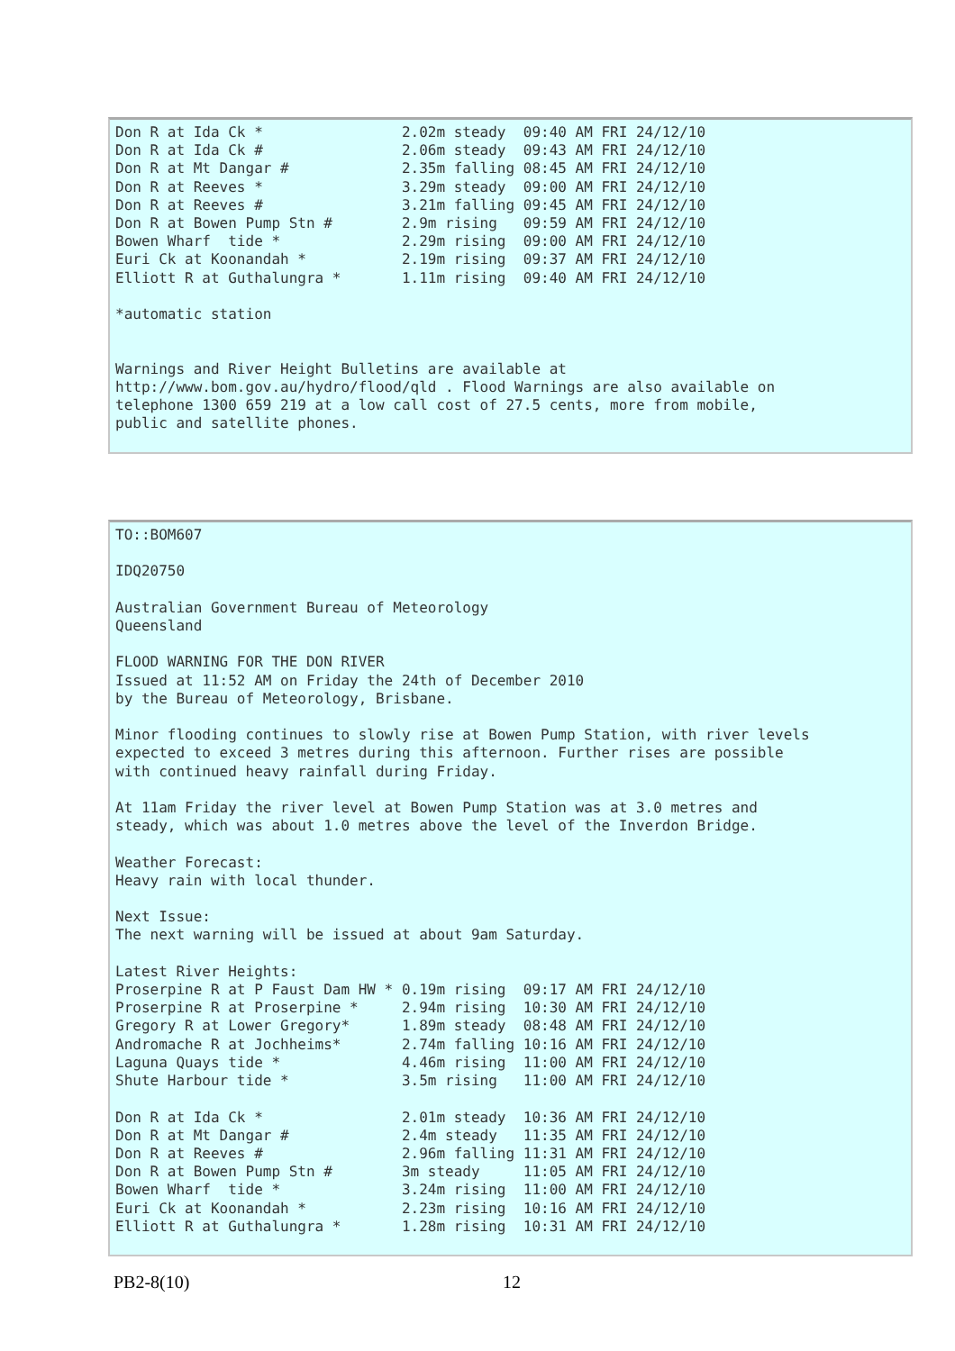Don R at Ida Ck *                2.02m steady  09:40 AM FRI 24/12/10
Don R at Ida Ck #                2.06m steady  09:43 AM FRI 24/12/10
Don R at Mt Dangar #             2.35m falling 08:45 AM FRI 24/12/10
Don R at Reeves *                3.29m steady  09:00 AM FRI 24/12/10
Don R at Reeves #                3.21m falling 09:45 AM FRI 24/12/10
Don R at Bowen Pump Stn #        2.9m rising   09:59 AM FRI 24/12/10
Bowen Wharf  tide *              2.29m rising  09:00 AM FRI 24/12/10
Euri Ck at Koonandah *           2.19m rising  09:37 AM FRI 24/12/10
Elliott R at Guthalungra *       1.11m rising  09:40 AM FRI 24/12/10

*automatic station


Warnings and River Height Bulletins are available at
http://www.bom.gov.au/hydro/flood/qld . Flood Warnings are also available on
telephone 1300 659 219 at a low call cost of 27.5 cents, more from mobile,
public and satellite phones.
TO::BOM607

IDQ20750

Australian Government Bureau of Meteorology
Queensland

FLOOD WARNING FOR THE DON RIVER
Issued at 11:52 AM on Friday the 24th of December 2010
by the Bureau of Meteorology, Brisbane.

Minor flooding continues to slowly rise at Bowen Pump Station, with river levels
expected to exceed 3 metres during this afternoon. Further rises are possible
with continued heavy rainfall during Friday.

At 11am Friday the river level at Bowen Pump Station was at 3.0 metres and
steady, which was about 1.0 metres above the level of the Inverdon Bridge.

Weather Forecast:
Heavy rain with local thunder.

Next Issue:
The next warning will be issued at about 9am Saturday.

Latest River Heights:
Proserpine R at P Faust Dam HW * 0.19m rising  09:17 AM FRI 24/12/10
Proserpine R at Proserpine *     2.94m rising  10:30 AM FRI 24/12/10
Gregory R at Lower Gregory*      1.89m steady  08:48 AM FRI 24/12/10
Andromache R at Jochheims*       2.74m falling 10:16 AM FRI 24/12/10
Laguna Quays tide *              4.46m rising  11:00 AM FRI 24/12/10
Shute Harbour tide *             3.5m rising   11:00 AM FRI 24/12/10

Don R at Ida Ck *                2.01m steady  10:36 AM FRI 24/12/10
Don R at Mt Dangar #             2.4m steady   11:35 AM FRI 24/12/10
Don R at Reeves #                2.96m falling 11:31 AM FRI 24/12/10
Don R at Bowen Pump Stn #        3m steady     11:05 AM FRI 24/12/10
Bowen Wharf  tide *              3.24m rising  11:00 AM FRI 24/12/10
Euri Ck at Koonandah *           2.23m rising  10:16 AM FRI 24/12/10
Elliott R at Guthalungra *       1.28m rising  10:31 AM FRI 24/12/10
PB2-8(10) 12